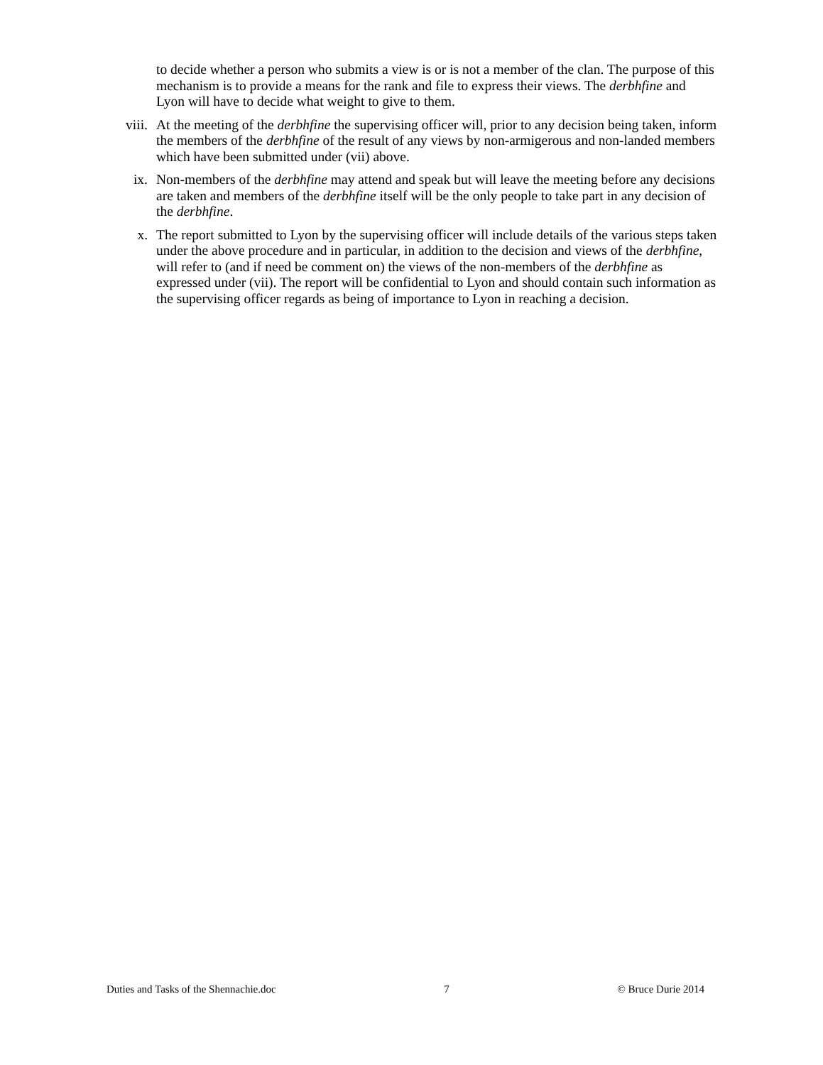to decide whether a person who submits a view is or is not a member of the clan. The purpose of this mechanism is to provide a means for the rank and file to express their views. The derbhfine and Lyon will have to decide what weight to give to them.
viii. At the meeting of the derbhfine the supervising officer will, prior to any decision being taken, inform the members of the derbhfine of the result of any views by non-armigerous and non-landed members which have been submitted under (vii) above.
ix. Non-members of the derbhfine may attend and speak but will leave the meeting before any decisions are taken and members of the derbhfine itself will be the only people to take part in any decision of the derbhfine.
x. The report submitted to Lyon by the supervising officer will include details of the various steps taken under the above procedure and in particular, in addition to the decision and views of the derbhfine, will refer to (and if need be comment on) the views of the non-members of the derbhfine as expressed under (vii). The report will be confidential to Lyon and should contain such information as the supervising officer regards as being of importance to Lyon in reaching a decision.
Duties and Tasks of the Shennachie.doc 7 © Bruce Durie 2014